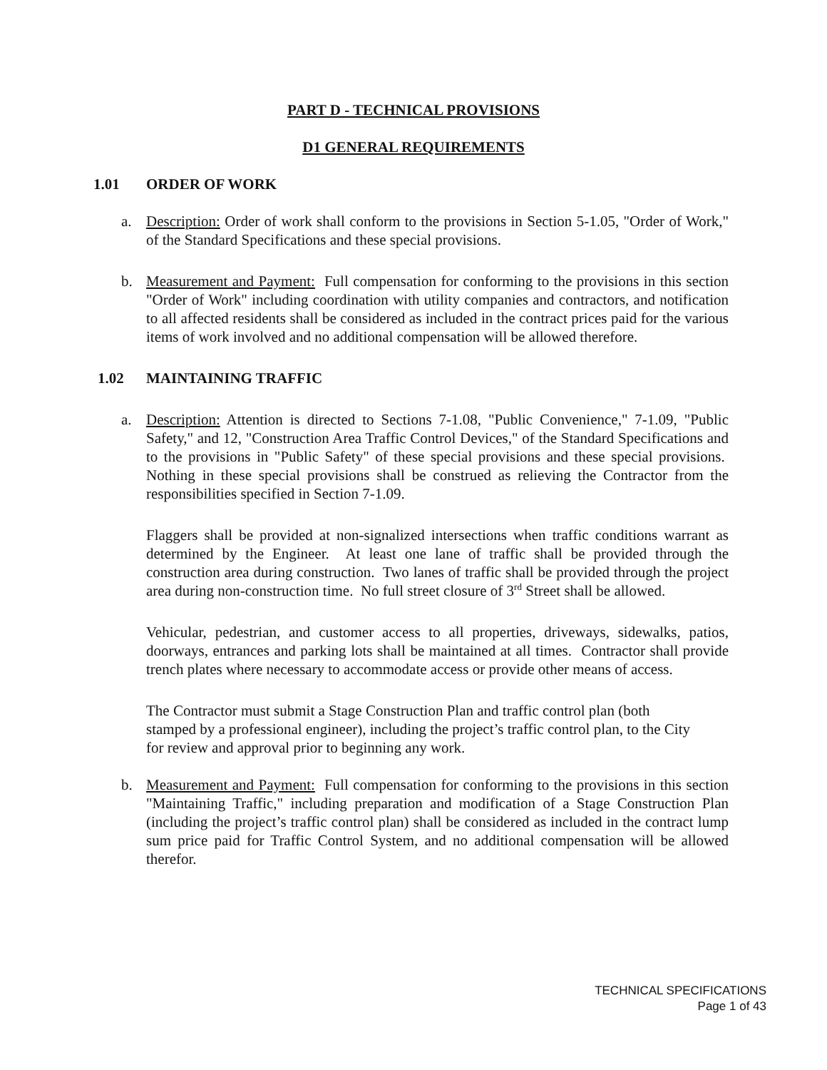PART D - TECHNICAL PROVISIONS
D1 GENERAL REQUIREMENTS
1.01 ORDER OF WORK
a. Description: Order of work shall conform to the provisions in Section 5-1.05, "Order of Work," of the Standard Specifications and these special provisions.
b. Measurement and Payment: Full compensation for conforming to the provisions in this section "Order of Work" including coordination with utility companies and contractors, and notification to all affected residents shall be considered as included in the contract prices paid for the various items of work involved and no additional compensation will be allowed therefore.
1.02 MAINTAINING TRAFFIC
a. Description: Attention is directed to Sections 7-1.08, "Public Convenience," 7-1.09, "Public Safety," and 12, "Construction Area Traffic Control Devices," of the Standard Specifications and to the provisions in "Public Safety" of these special provisions and these special provisions. Nothing in these special provisions shall be construed as relieving the Contractor from the responsibilities specified in Section 7-1.09.
Flaggers shall be provided at non-signalized intersections when traffic conditions warrant as determined by the Engineer. At least one lane of traffic shall be provided through the construction area during construction. Two lanes of traffic shall be provided through the project area during non-construction time. No full street closure of 3<sup>rd</sup> Street shall be allowed.
Vehicular, pedestrian, and customer access to all properties, driveways, sidewalks, patios, doorways, entrances and parking lots shall be maintained at all times. Contractor shall provide trench plates where necessary to accommodate access or provide other means of access.
The Contractor must submit a Stage Construction Plan and traffic control plan (both stamped by a professional engineer), including the project’s traffic control plan, to the City for review and approval prior to beginning any work.
b. Measurement and Payment: Full compensation for conforming to the provisions in this section "Maintaining Traffic," including preparation and modification of a Stage Construction Plan (including the project’s traffic control plan) shall be considered as included in the contract lump sum price paid for Traffic Control System, and no additional compensation will be allowed therefor.
TECHNICAL SPECIFICATIONS
Page 1 of 43